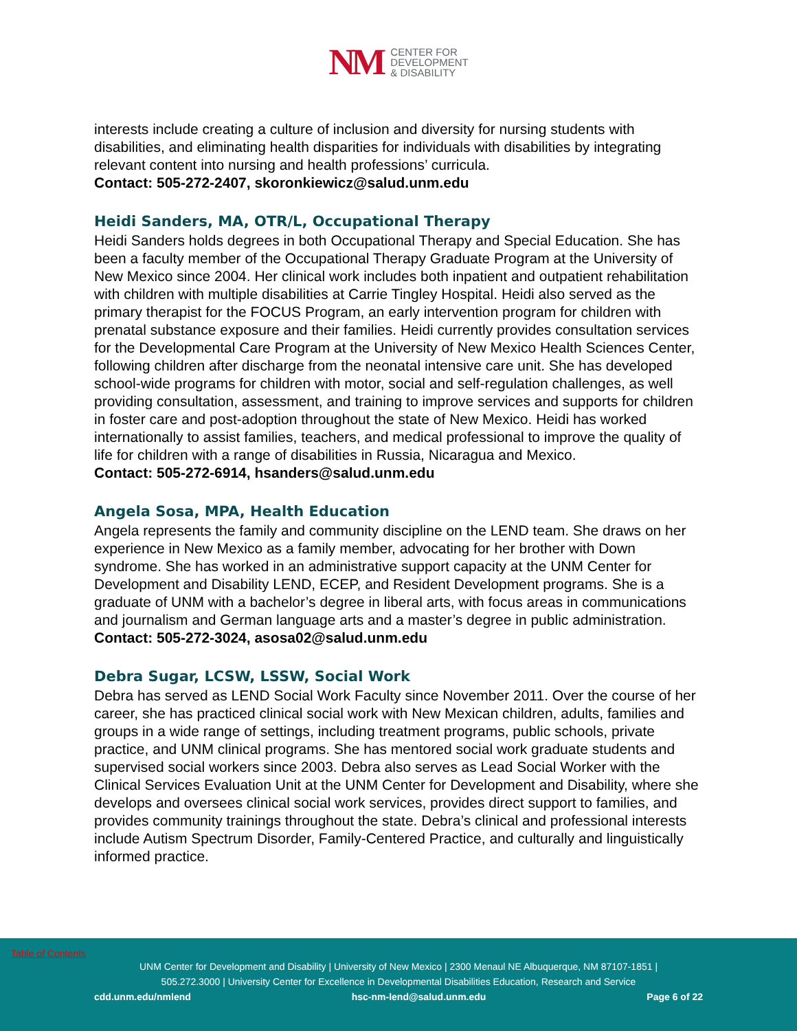NM
CENTER FOR
DEVELOPMENT
& DISABILITY
interests include creating a culture of inclusion and diversity for nursing students with disabilities, and eliminating health disparities for individuals with disabilities by integrating relevant content into nursing and health professions’ curricula.
Contact: 505-272-2407, skoronkiewicz@salud.unm.edu
Heidi Sanders, MA, OTR/L, Occupational Therapy
Heidi Sanders holds degrees in both Occupational Therapy and Special Education. She has been a faculty member of the Occupational Therapy Graduate Program at the University of New Mexico since 2004. Her clinical work includes both inpatient and outpatient rehabilitation with children with multiple disabilities at Carrie Tingley Hospital. Heidi also served as the primary therapist for the FOCUS Program, an early intervention program for children with prenatal substance exposure and their families. Heidi currently provides consultation services for the Developmental Care Program at the University of New Mexico Health Sciences Center, following children after discharge from the neonatal intensive care unit. She has developed school-wide programs for children with motor, social and self-regulation challenges, as well providing consultation, assessment, and training to improve services and supports for children in foster care and post-adoption throughout the state of New Mexico. Heidi has worked internationally to assist families, teachers, and medical professional to improve the quality of life for children with a range of disabilities in Russia, Nicaragua and Mexico.
Contact: 505-272-6914, hsanders@salud.unm.edu
Angela Sosa, MPA, Health Education
Angela represents the family and community discipline on the LEND team. She draws on her experience in New Mexico as a family member, advocating for her brother with Down syndrome. She has worked in an administrative support capacity at the UNM Center for Development and Disability LEND, ECEP, and Resident Development programs. She is a graduate of UNM with a bachelor’s degree in liberal arts, with focus areas in communications and journalism and German language arts and a master’s degree in public administration.
Contact: 505-272-3024, asosa02@salud.unm.edu
Debra Sugar, LCSW, LSSW, Social Work
Debra has served as LEND Social Work Faculty since November 2011. Over the course of her career, she has practiced clinical social work with New Mexican children, adults, families and groups in a wide range of settings, including treatment programs, public schools, private practice, and UNM clinical programs. She has mentored social work graduate students and supervised social workers since 2003. Debra also serves as Lead Social Worker with the Clinical Services Evaluation Unit at the UNM Center for Development and Disability, where she develops and oversees clinical social work services, provides direct support to families, and provides community trainings throughout the state. Debra’s clinical and professional interests include Autism Spectrum Disorder, Family-Centered Practice, and culturally and linguistically informed practice.
Table of Contents
UNM Center for Development and Disability | University of New Mexico | 2300 Menaul NE Albuquerque, NM 87107-1851 |
505.272.3000 | University Center for Excellence in Developmental Disabilities Education, Research and Service
cdd.unm.edu/nmlend hsc-nm-lend@salud.unm.edu Page 6 of 22